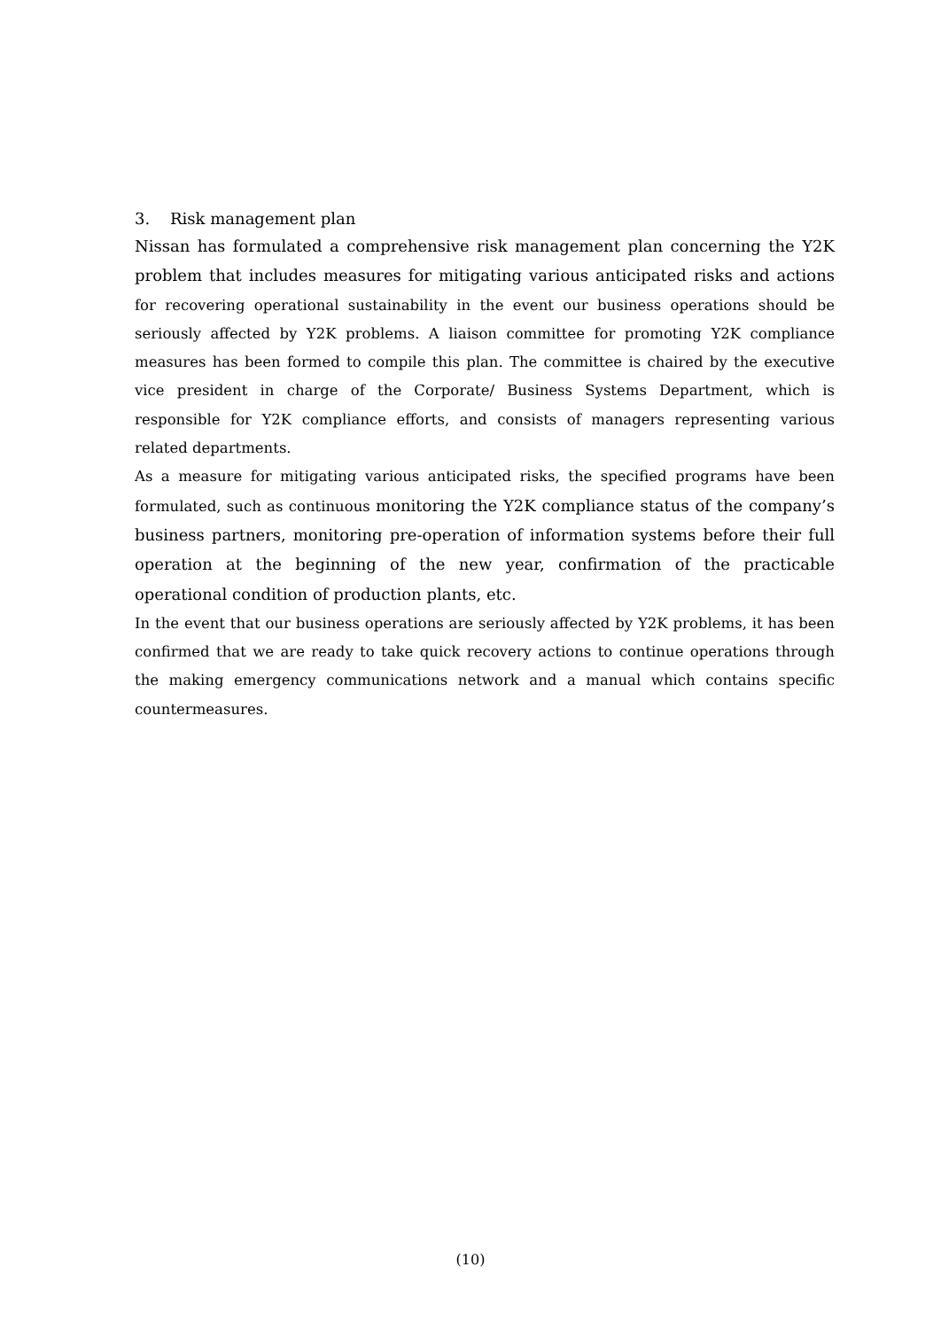3. Risk management plan
Nissan has formulated a comprehensive risk management plan concerning the Y2K problem that includes measures for mitigating various anticipated risks and actions for recovering operational sustainability in the event our business operations should be seriously affected by Y2K problems. A liaison committee for promoting Y2K compliance measures has been formed to compile this plan. The committee is chaired by the executive vice president in charge of the Corporate/ Business Systems Department, which is responsible for Y2K compliance efforts, and consists of managers representing various related departments.
As a measure for mitigating various anticipated risks, the specified programs have been formulated, such as continuous monitoring the Y2K compliance status of the company’s business partners, monitoring pre-operation of information systems before their full operation at the beginning of the new year, confirmation of the practicable operational condition of production plants, etc.
In the event that our business operations are seriously affected by Y2K problems, it has been confirmed that we are ready to take quick recovery actions to continue operations through the making emergency communications network and a manual which contains specific countermeasures.
(10)